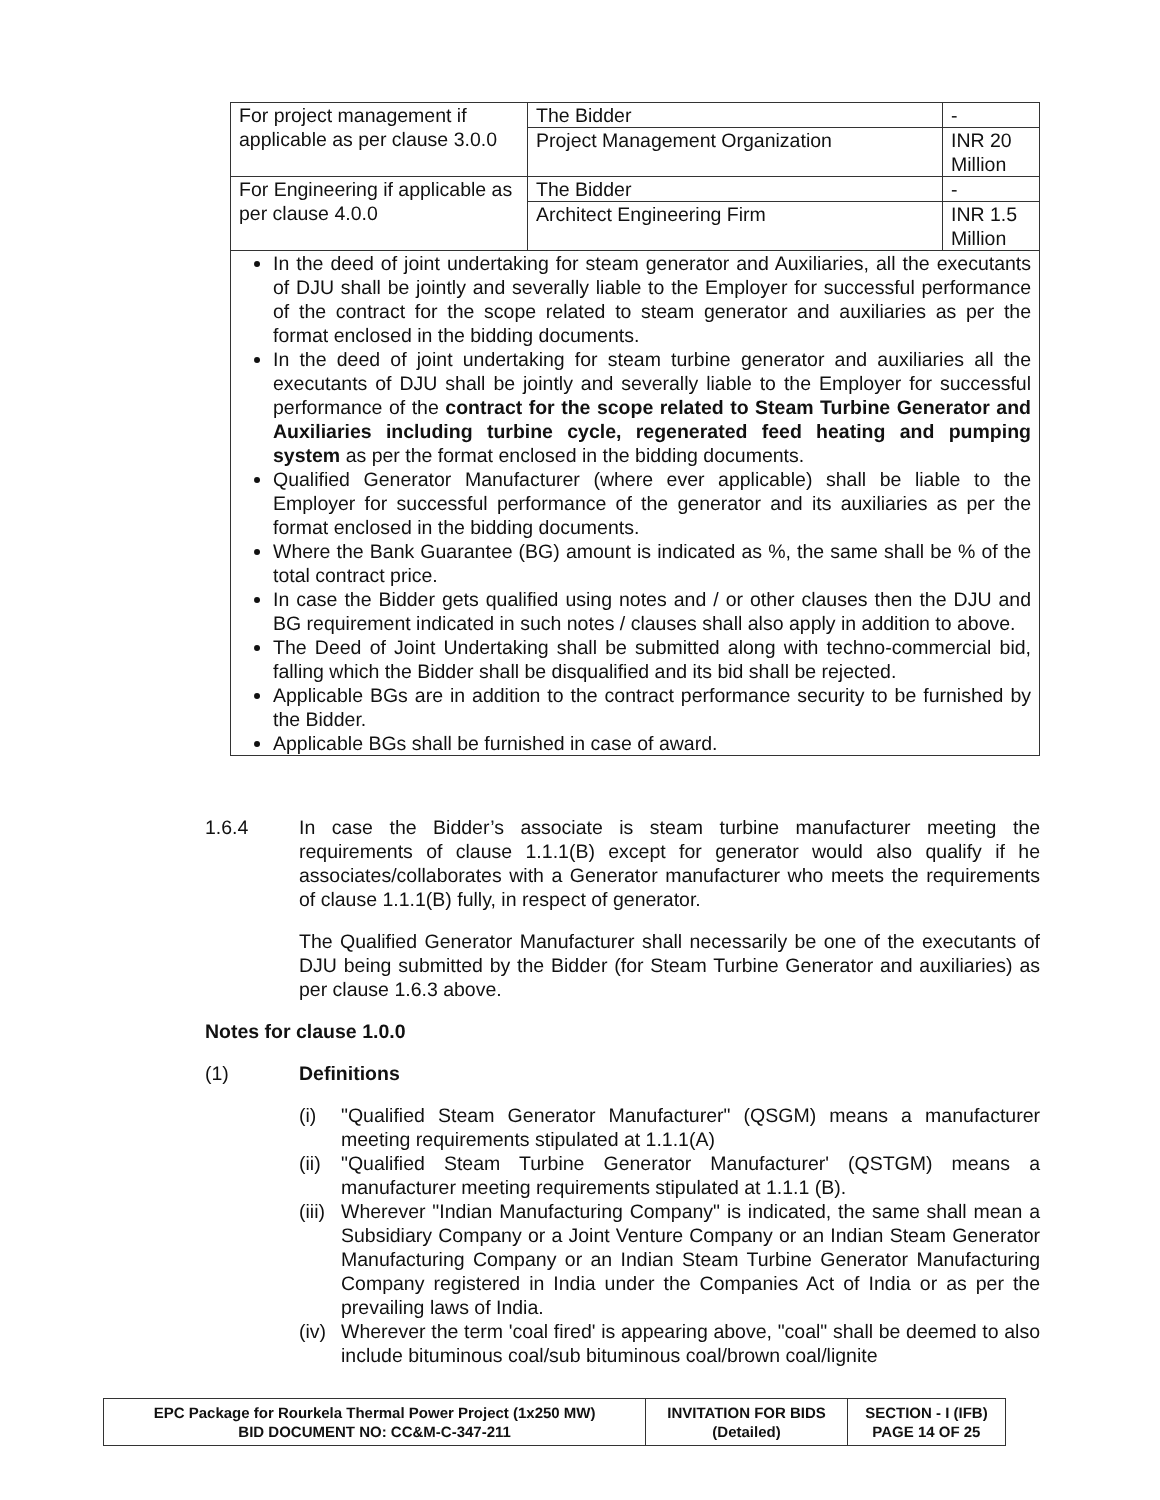| For project management if applicable as per clause 3.0.0 | The Bidder | - |
| | Project Management Organization | INR 20 Million |
| For Engineering if applicable as per clause 4.0.0 | The Bidder | - |
| | Architect Engineering Firm | INR 1.5 Million |
| In the deed of joint undertaking for steam generator and Auxiliaries, all the executants of DJU shall be jointly and severally liable to the Employer for successful performance of the contract for the scope related to steam generator and auxiliaries as per the format enclosed in the bidding documents. In the deed of joint undertaking for steam turbine generator and auxiliaries all the executants of DJU shall be jointly and severally liable to the Employer for successful performance of the contract for the scope related to Steam Turbine Generator and Auxiliaries including turbine cycle, regenerated feed heating and pumping system as per the format enclosed in the bidding documents. Qualified Generator Manufacturer (where ever applicable) shall be liable to the Employer for successful performance of the generator and its auxiliaries as per the format enclosed in the bidding documents. Where the Bank Guarantee (BG) amount is indicated as %, the same shall be % of the total contract price. In case the Bidder gets qualified using notes and / or other clauses then the DJU and BG requirement indicated in such notes / clauses shall also apply in addition to above. The Deed of Joint Undertaking shall be submitted along with techno-commercial bid, falling which the Bidder shall be disqualified and its bid shall be rejected. Applicable BGs are in addition to the contract performance security to be furnished by the Bidder. Applicable BGs shall be furnished in case of award. | | |
1.6.4 In case the Bidder’s associate is steam turbine manufacturer meeting the requirements of clause 1.1.1(B) except for generator would also qualify if he associates/collaborates with a Generator manufacturer who meets the requirements of clause 1.1.1(B) fully, in respect of generator.
The Qualified Generator Manufacturer shall necessarily be one of the executants of DJU being submitted by the Bidder (for Steam Turbine Generator and auxiliaries) as per clause 1.6.3 above.
Notes for clause 1.0.0
(1) Definitions
(i) "Qualified Steam Generator Manufacturer" (QSGM) means a manufacturer meeting requirements stipulated at 1.1.1(A)
(ii) "Qualified Steam Turbine Generator Manufacturer' (QSTGM) means a manufacturer meeting requirements stipulated at 1.1.1 (B).
(iii) Wherever "Indian Manufacturing Company" is indicated, the same shall mean a Subsidiary Company or a Joint Venture Company or an Indian Steam Generator Manufacturing Company or an Indian Steam Turbine Generator Manufacturing Company registered in India under the Companies Act of India or as per the prevailing laws of India.
(iv) Wherever the term 'coal fired' is appearing above, "coal" shall be deemed to also include bituminous coal/sub bituminous coal/brown coal/lignite
| EPC Package for Rourkela Thermal Power Project (1x250 MW) BID DOCUMENT NO: CC&M-C-347-211 | INVITATION FOR BIDS (Detailed) | SECTION - I (IFB) PAGE 14 OF 25 |